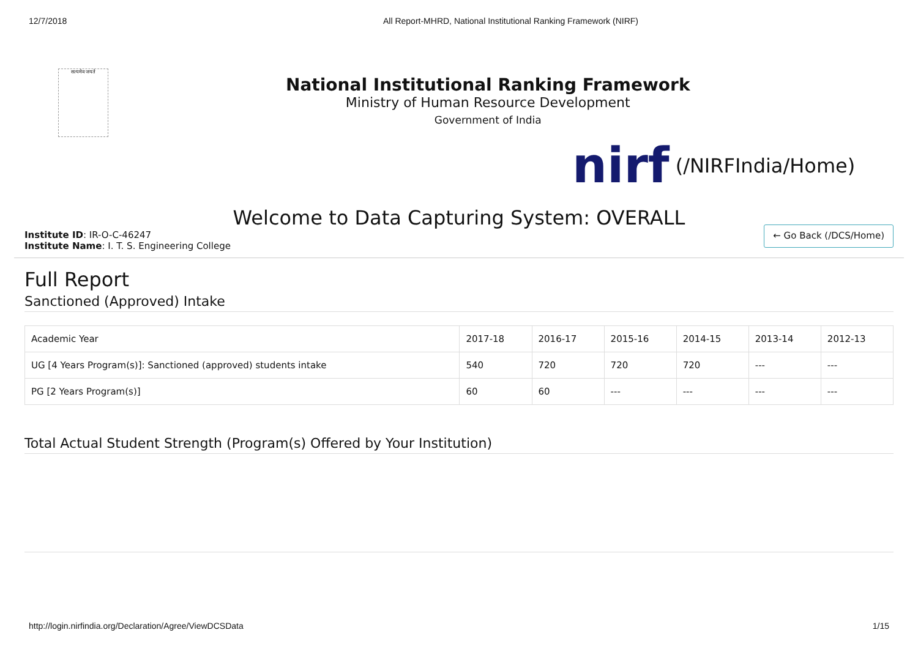12/7/2018 All Report-MHRD, National Institutional Ranking Framework (NIRF)
सत्यमेव जयते
National Institutional Ranking Framework
Ministry of Human Resource Development
Government of India
nirf (/NIRFIndia/Home)
Welcome to Data Capturing System: OVERALL
Institute ID: IR-O-C-46247
Institute Name: I. T. S. Engineering College
← Go Back (/DCS/Home)
Full Report
Sanctioned (Approved) Intake
| Academic Year | 2017-18 | 2016-17 | 2015-16 | 2014-15 | 2013-14 | 2012-13 |
| --- | --- | --- | --- | --- | --- | --- |
| UG [4 Years Program(s)]: Sanctioned (approved) students intake | 540 | 720 | 720 | 720 | --- | --- |
| PG [2 Years Program(s)] | 60 | 60 | --- | --- | --- | --- |
Total Actual Student Strength (Program(s) Offered by Your Institution)
http://login.nirfindia.org/Declaration/Agree/ViewDCSData 1/15